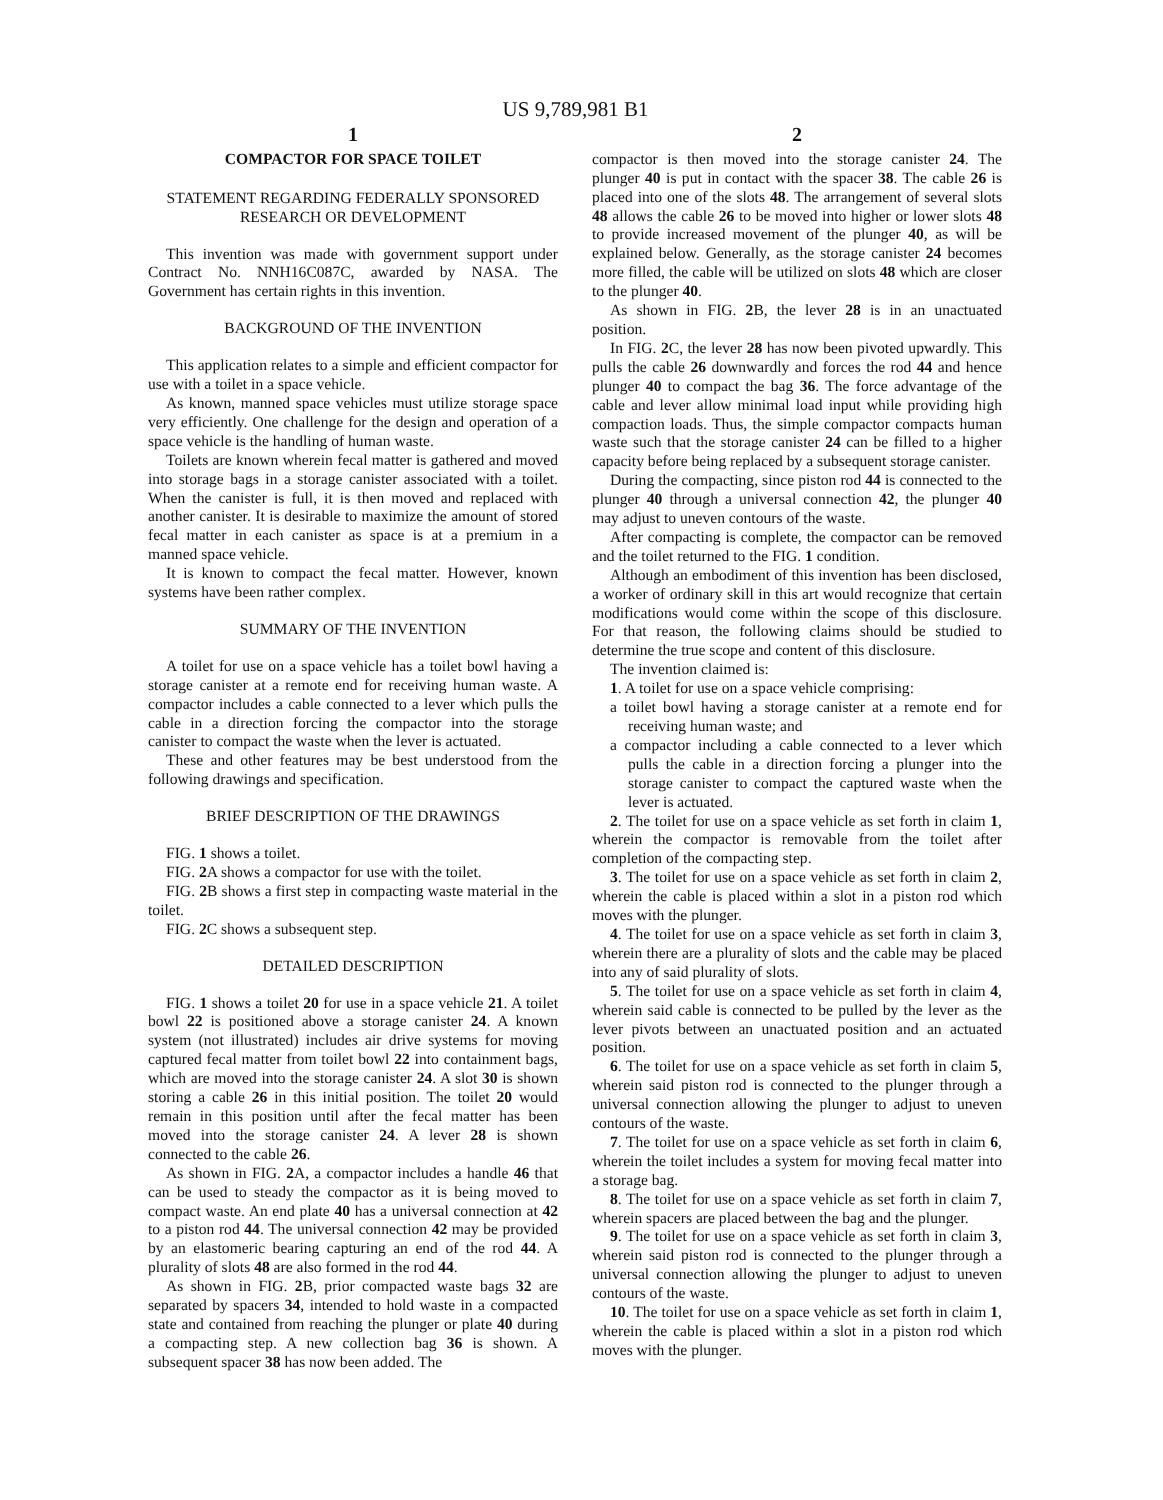US 9,789,981 B1
1
COMPACTOR FOR SPACE TOILET
STATEMENT REGARDING FEDERALLY SPONSORED RESEARCH OR DEVELOPMENT
This invention was made with government support under Contract No. NNH16C087C, awarded by NASA. The Government has certain rights in this invention.
BACKGROUND OF THE INVENTION
This application relates to a simple and efficient compactor for use with a toilet in a space vehicle.
As known, manned space vehicles must utilize storage space very efficiently. One challenge for the design and operation of a space vehicle is the handling of human waste.
Toilets are known wherein fecal matter is gathered and moved into storage bags in a storage canister associated with a toilet. When the canister is full, it is then moved and replaced with another canister. It is desirable to maximize the amount of stored fecal matter in each canister as space is at a premium in a manned space vehicle.
It is known to compact the fecal matter. However, known systems have been rather complex.
SUMMARY OF THE INVENTION
A toilet for use on a space vehicle has a toilet bowl having a storage canister at a remote end for receiving human waste. A compactor includes a cable connected to a lever which pulls the cable in a direction forcing the compactor into the storage canister to compact the waste when the lever is actuated.
These and other features may be best understood from the following drawings and specification.
BRIEF DESCRIPTION OF THE DRAWINGS
FIG. 1 shows a toilet.
FIG. 2 A shows a compactor for use with the toilet.
FIG. 2 B shows a first step in compacting waste material in the toilet.
FIG. 2 C shows a subsequent step.
DETAILED DESCRIPTION
FIG. 1 shows a toilet 20 for use in a space vehicle 21. A toilet bowl 22 is positioned above a storage canister 24. A known system (not illustrated) includes air drive systems for moving captured fecal matter from toilet bowl 22 into containment bags, which are moved into the storage canister 24. A slot 30 is shown storing a cable 26 in this initial position. The toilet 20 would remain in this position until after the fecal matter has been moved into the storage canister 24. A lever 28 is shown connected to the cable 26.
As shown in FIG. 2 A, a compactor includes a handle 46 that can be used to steady the compactor as it is being moved to compact waste. An end plate 40 has a universal connection at 42 to a piston rod 44. The universal connection 42 may be provided by an elastomeric bearing capturing an end of the rod 44. A plurality of slots 48 are also formed in the rod 44.
As shown in FIG. 2 B, prior compacted waste bags 32 are separated by spacers 34, intended to hold waste in a compacted state and contained from reaching the plunger or plate 40 during a compacting step. A new collection bag 36 is shown. A subsequent spacer 38 has now been added. The
2
compactor is then moved into the storage canister 24. The plunger 40 is put in contact with the spacer 38. The cable 26 is placed into one of the slots 48. The arrangement of several slots 48 allows the cable 26 to be moved into higher or lower slots 48 to provide increased movement of the plunger 40, as will be explained below. Generally, as the storage canister 24 becomes more filled, the cable will be utilized on slots 48 which are closer to the plunger 40.
As shown in FIG. 2 B, the lever 28 is in an unactuated position.
In FIG. 2 C, the lever 28 has now been pivoted upwardly. This pulls the cable 26 downwardly and forces the rod 44 and hence plunger 40 to compact the bag 36. The force advantage of the cable and lever allow minimal load input while providing high compaction loads. Thus, the simple compactor compacts human waste such that the storage canister 24 can be filled to a higher capacity before being replaced by a subsequent storage canister.
During the compacting, since piston rod 44 is connected to the plunger 40 through a universal connection 42, the plunger 40 may adjust to uneven contours of the waste.
After compacting is complete, the compactor can be removed and the toilet returned to the FIG. 1 condition.
Although an embodiment of this invention has been disclosed, a worker of ordinary skill in this art would recognize that certain modifications would come within the scope of this disclosure. For that reason, the following claims should be studied to determine the true scope and content of this disclosure.
The invention claimed is:
1. A toilet for use on a space vehicle comprising:
a toilet bowl having a storage canister at a remote end for receiving human waste; and
a compactor including a cable connected to a lever which pulls the cable in a direction forcing a plunger into the storage canister to compact the captured waste when the lever is actuated.
2. The toilet for use on a space vehicle as set forth in claim 1, wherein the compactor is removable from the toilet after completion of the compacting step.
3. The toilet for use on a space vehicle as set forth in claim 2, wherein the cable is placed within a slot in a piston rod which moves with the plunger.
4. The toilet for use on a space vehicle as set forth in claim 3, wherein there are a plurality of slots and the cable may be placed into any of said plurality of slots.
5. The toilet for use on a space vehicle as set forth in claim 4, wherein said cable is connected to be pulled by the lever as the lever pivots between an unactuated position and an actuated position.
6. The toilet for use on a space vehicle as set forth in claim 5, wherein said piston rod is connected to the plunger through a universal connection allowing the plunger to adjust to uneven contours of the waste.
7. The toilet for use on a space vehicle as set forth in claim 6, wherein the toilet includes a system for moving fecal matter into a storage bag.
8. The toilet for use on a space vehicle as set forth in claim 7, wherein spacers are placed between the bag and the plunger.
9. The toilet for use on a space vehicle as set forth in claim 3, wherein said piston rod is connected to the plunger through a universal connection allowing the plunger to adjust to uneven contours of the waste.
10. The toilet for use on a space vehicle as set forth in claim 1, wherein the cable is placed within a slot in a piston rod which moves with the plunger.